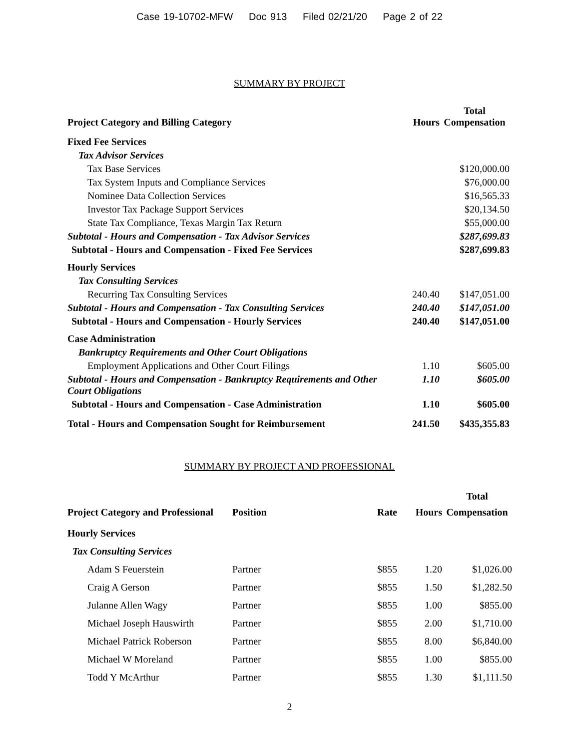Case 19-10702-MFW Doc 913 Filed 02/21/20 Page 2 of 22
SUMMARY BY PROJECT
| Project Category and Billing Category | Hours | Total Compensation |
| --- | --- | --- |
| Fixed Fee Services | | |
| Tax Advisor Services | | |
| Tax Base Services | | $120,000.00 |
| Tax System Inputs and Compliance Services | | $76,000.00 |
| Nominee Data Collection Services | | $16,565.33 |
| Investor Tax Package Support Services | | $20,134.50 |
| State Tax Compliance, Texas Margin Tax Return | | $55,000.00 |
| Subtotal - Hours and Compensation - Tax Advisor Services | | $287,699.83 |
| Subtotal - Hours and Compensation - Fixed Fee Services | | $287,699.83 |
| Hourly Services | | |
| Tax Consulting Services | | |
| Recurring Tax Consulting Services | 240.40 | $147,051.00 |
| Subtotal - Hours and Compensation - Tax Consulting Services | 240.40 | $147,051.00 |
| Subtotal - Hours and Compensation - Hourly Services | 240.40 | $147,051.00 |
| Case Administration | | |
| Bankruptcy Requirements and Other Court Obligations | | |
| Employment Applications and Other Court Filings | 1.10 | $605.00 |
| Subtotal - Hours and Compensation - Bankruptcy Requirements and Other Court Obligations | 1.10 | $605.00 |
| Subtotal - Hours and Compensation - Case Administration | 1.10 | $605.00 |
| Total - Hours and Compensation Sought for Reimbursement | 241.50 | $435,355.83 |
SUMMARY BY PROJECT AND PROFESSIONAL
| Project Category and Professional | Position | Rate | Hours | Total Compensation |
| --- | --- | --- | --- | --- |
| Hourly Services | | | | |
| Tax Consulting Services | | | | |
| Adam S Feuerstein | Partner | $855 | 1.20 | $1,026.00 |
| Craig A Gerson | Partner | $855 | 1.50 | $1,282.50 |
| Julanne Allen Wagy | Partner | $855 | 1.00 | $855.00 |
| Michael Joseph Hauswirth | Partner | $855 | 2.00 | $1,710.00 |
| Michael Patrick Roberson | Partner | $855 | 8.00 | $6,840.00 |
| Michael W Moreland | Partner | $855 | 1.00 | $855.00 |
| Todd Y McArthur | Partner | $855 | 1.30 | $1,111.50 |
2